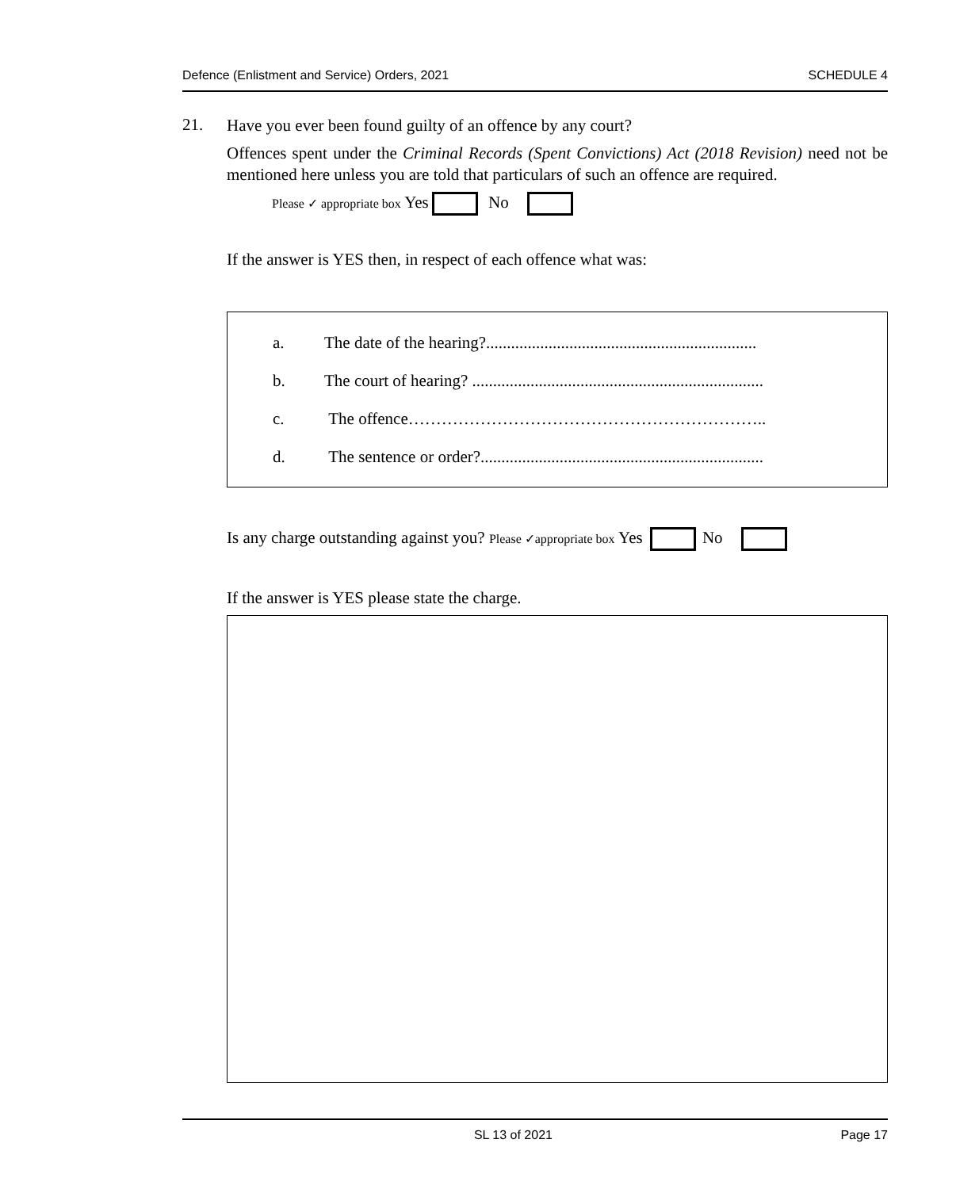Defence (Enlistment and Service) Orders, 2021 SCHEDULE 4
21.
Have you ever been found guilty of an offence by any court?
Offences spent under the Criminal Records (Spent Convictions) Act (2018 Revision) need not be mentioned here unless you are told that particulars of such an offence are required.
Please ✓ appropriate box Yes No
If the answer is YES then, in respect of each offence what was:
a. The date of the hearing?.................................................................
b. The court of hearing? ......................................................................
c. The offence………………………………………………………..
d. The sentence or order?....................................................................
Is any charge outstanding against you? Please ✓appropriate box Yes No
If the answer is YES please state the charge.
SL 13 of 2021 Page 17